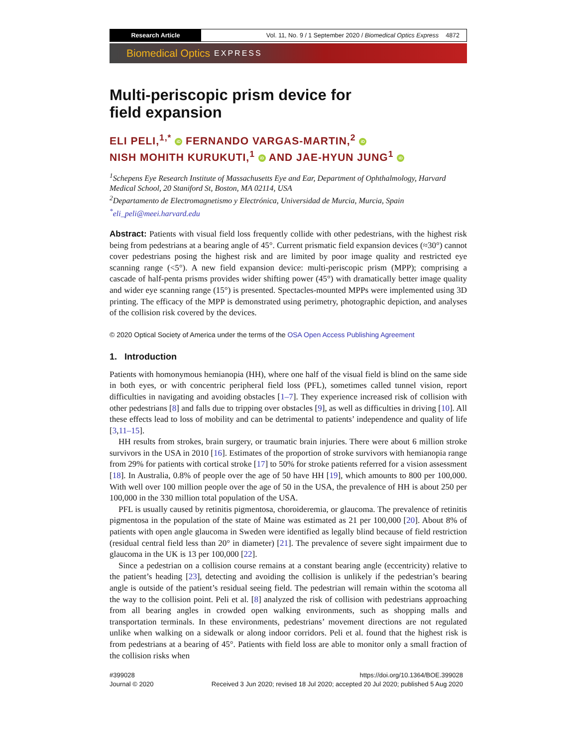Research Article Vol. 11, No. 9 / 1 September 2020 / Biomedical Optics Express 4872
Biomedical Optics EXPRESS
Multi-periscopic prism device for
field expansion
ELI PELI,<sup>1,*</sup> iD FERNANDO VARGAS-MARTIN,<sup>2</sup> iD
NISH MOHITH KURUKUTI,<sup>1</sup> iD AND JAE-HYUN JUNG<sup>1</sup> iD
<sup>1</sup> Schepens Eye Research Institute of Massachusetts Eye and Ear, Department of Ophthalmology, Harvard Medical School, 20 Staniford St, Boston, MA 02114, USA
<sup>2</sup> Departamento de Electromagnetismo y Electrónica, Universidad de Murcia, Murcia, Spain
<sup>*</sup> eli_peli@meei.harvard.edu
Abstract: Patients with visual field loss frequently collide with other pedestrians, with the highest risk being from pedestrians at a bearing angle of 45°. Current prismatic field expansion devices (≈30°) cannot cover pedestrians posing the highest risk and are limited by poor image quality and restricted eye scanning range (<5°). A new field expansion device: multi-periscopic prism (MPP); comprising a cascade of half-penta prisms provides wider shifting power (45°) with dramatically better image quality and wider eye scanning range (15°) is presented. Spectacles-mounted MPPs were implemented using 3D printing. The efficacy of the MPP is demonstrated using perimetry, photographic depiction, and analyses of the collision risk covered by the devices.
© 2020 Optical Society of America under the terms of the OSA Open Access Publishing Agreement
1. Introduction
Patients with homonymous hemianopia (HH), where one half of the visual field is blind on the same side in both eyes, or with concentric peripheral field loss (PFL), sometimes called tunnel vision, report difficulties in navigating and avoiding obstacles [1–7]. They experience increased risk of collision with other pedestrians [8] and falls due to tripping over obstacles [9], as well as difficulties in driving [10]. All these effects lead to loss of mobility and can be detrimental to patients’ independence and quality of life [3,11–15].
HH results from strokes, brain surgery, or traumatic brain injuries. There were about 6 million stroke survivors in the USA in 2010 [16]. Estimates of the proportion of stroke survivors with hemianopia range from 29% for patients with cortical stroke [17] to 50% for stroke patients referred for a vision assessment [18]. In Australia, 0.8% of people over the age of 50 have HH [19], which amounts to 800 per 100,000. With well over 100 million people over the age of 50 in the USA, the prevalence of HH is about 250 per 100,000 in the 330 million total population of the USA.
PFL is usually caused by retinitis pigmentosa, choroideremia, or glaucoma. The prevalence of retinitis pigmentosa in the population of the state of Maine was estimated as 21 per 100,000 [20]. About 8% of patients with open angle glaucoma in Sweden were identified as legally blind because of field restriction (residual central field less than 20° in diameter) [21]. The prevalence of severe sight impairment due to glaucoma in the UK is 13 per 100,000 [22].
Since a pedestrian on a collision course remains at a constant bearing angle (eccentricity) relative to the patient’s heading [23], detecting and avoiding the collision is unlikely if the pedestrian’s bearing angle is outside of the patient’s residual seeing field. The pedestrian will remain within the scotoma all the way to the collision point. Peli et al. [8] analyzed the risk of collision with pedestrians approaching from all bearing angles in crowded open walking environments, such as shopping malls and transportation terminals. In these environments, pedestrians’ movement directions are not regulated unlike when walking on a sidewalk or along indoor corridors. Peli et al. found that the highest risk is from pedestrians at a bearing of 45°. Patients with field loss are able to monitor only a small fraction of the collision risks when
#399028
Journal © 2020
https://doi.org/10.1364/BOE.399028
Received 3 Jun 2020; revised 18 Jul 2020; accepted 20 Jul 2020; published 5 Aug 2020